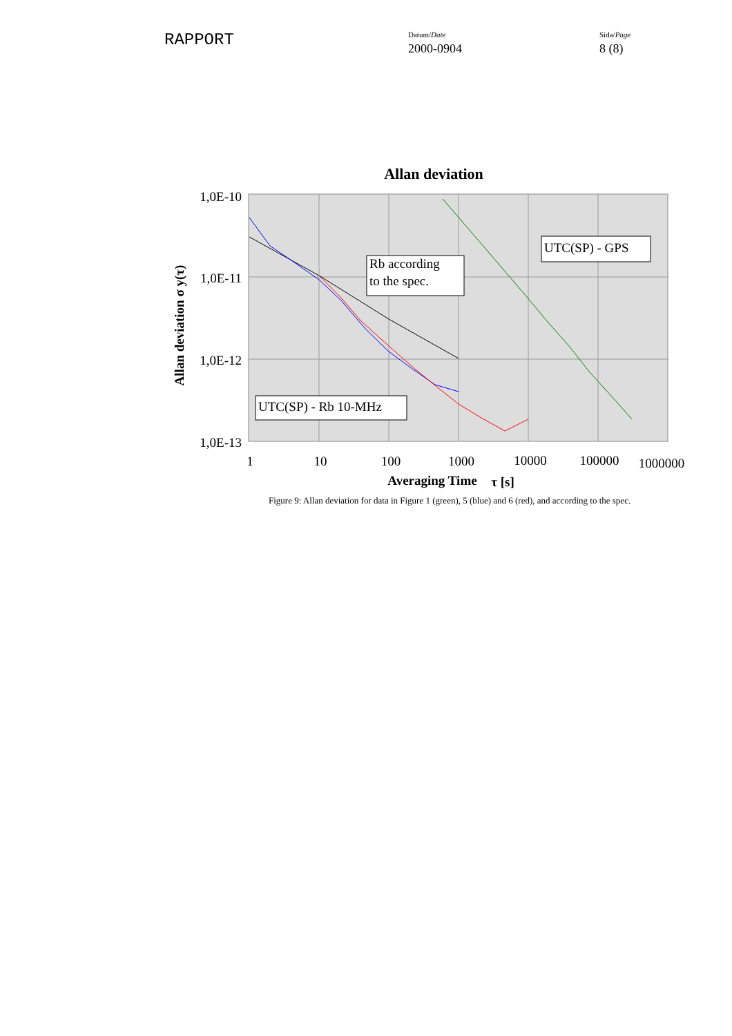RAPPORT
Datum/Date
2000-0904
Sida/Page
8 (8)
Allan deviation
1,0E-10
1,0E-11
1,0E-12
1,0E-13
1
10
100
1000
10000
100000
1000000
Averaging Time
τ [s]
Allan deviation σ y(τ)
Rb according
to the spec.
UTC(SP) - GPS
UTC(SP) - Rb 10-MHz
Figure 9: Allan deviation for data in Figure 1 (green), 5 (blue) and 6 (red), and according to the spec.